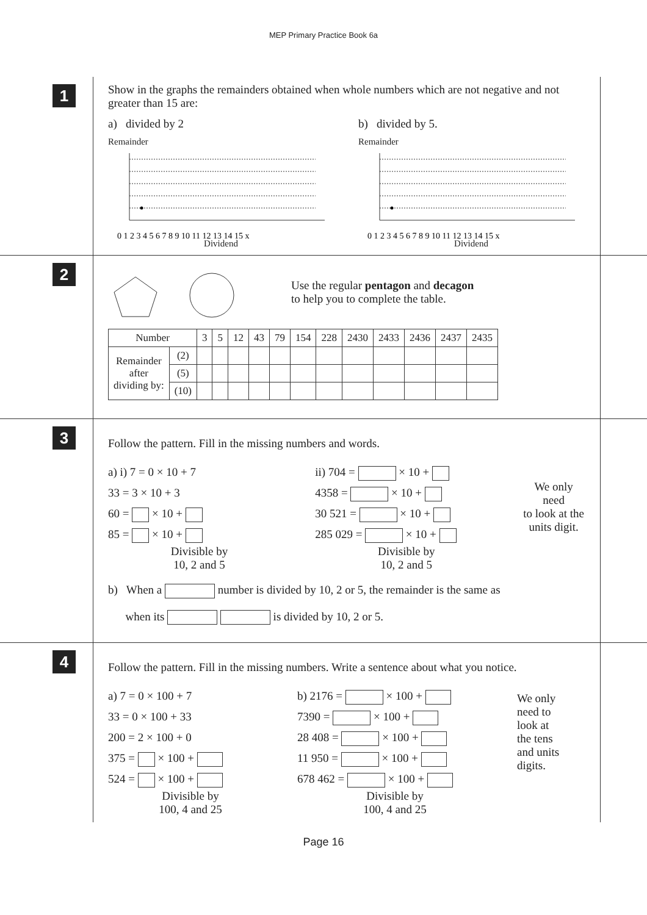MEP Primary Practice Book 6a
1
Show in the graphs the remainders obtained when whole numbers which are not negative and not greater than 15 are:
a) divided by 2
Remainder
0 1 2 3 4 5 6 7 8 9 10 11 12 13 14 15 x
Dividend
b) divided by 5.
Remainder
0 1 2 3 4 5 6 7 8 9 10 11 12 13 14 15 x
Dividend
2
Use the regular pentagon and decagon
to help you to complete the table.
| Number | | 3 | 5 | 12 | 43 | 79 | 154 | 228 | 2430 | 2433 | 2436 | 2437 | 2435 |
| Remainder after dividing by: | (2) | | | | | | | | | | | | |
| | (5) | | | | | | | | | | | | |
| | (10) | | | | | | | | | | | | |
3
Follow the pattern. Fill in the missing numbers and words.
a) i) 7 = 0 × 10 + 7
33 = 3 × 10 + 3
60 = × 10 +
85 = × 10 +
Divisible by
10, 2 and 5
ii) 704 = × 10 +
4358 = × 10 +
30 521 = × 10 +
285 029 = × 10 +
Divisible by
10, 2 and 5
We only need
to look at the
units digit.
b) When a number is divided by 10, 2 or 5, the remainder is the same as
when its is divided by 10, 2 or 5.
4
Follow the pattern. Fill in the missing numbers. Write a sentence about what you notice.
a) 7 = 0 × 100 + 7
33 = 0 × 100 + 33
200 = 2 × 100 + 0
375 = × 100 +
524 = × 100 +
Divisible by
100, 4 and 25
b) 2176 = × 100 +
7390 = × 100 +
28 408 = × 100 +
11 950 = × 100 +
678 462 = × 100 +
Divisible by
100, 4 and 25
We only
need to
look at
the tens
and units
digits.
Page 16